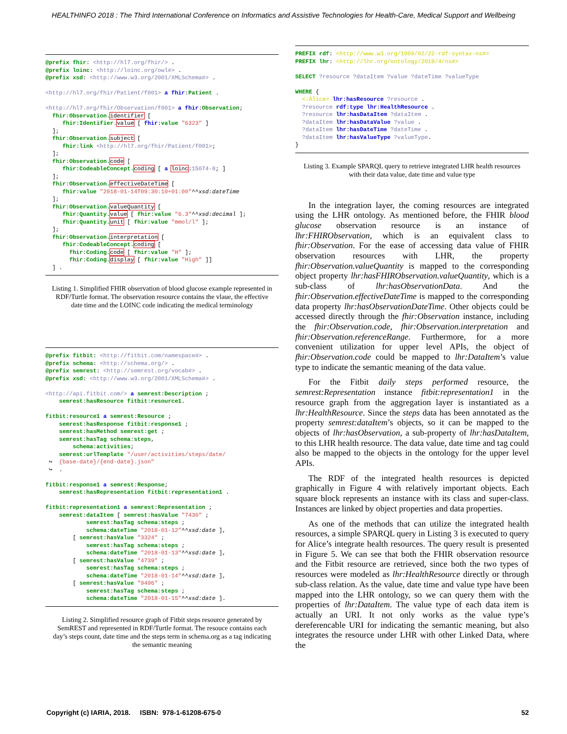HEALTHINFO 2018 : The Third International Conference on Informatics and Assistive Technologies for Health-Care, Medical Support and Wellbeing
@prefix fhir: <http://hl7.org/fhir/> .
@prefix loinc: <http://loinc.org/owl#> .
@prefix xsd: <http://www.w3.org/2001/XMLSchema#> .

<http://hl7.org/fhir/Patient/f001> a fhir:Patient .

<http://hl7.org/fhir/Observation/f001> a fhir:Observation;
  fhir:Observation. identifier [
     fhir:Identifier. value [ fhir:value "6323" ]
  ];
  fhir:Observation. subject [
     fhir:link <http://hl7.org/fhir/Patient/f001>;
  ];
  fhir:Observation. code [
     fhir:CodeableConcept. coding [ a loinc:15074-8; ]
  ];
  fhir:Observation. effectiveDateTime [
     fhir:value "2018-01-14T09:30:10+01:00"^^xsd:dateTime
  ];
  fhir:Observation. valueQuantity [
     fhir:Quantity. value [ fhir:value "6.3"^^xsd:decimal ];
     fhir:Quantity. unit [ fhir:value "mmol/l" ];
  ];
  fhir:Observation. interpretation [
     fhir:CodeableConcept. coding [
       fhir:Coding. code [ fhir:value "H" ];
       fhir:Coding. display [ fhir:value "High" ]]
  ] .
Listing 1. Simplified FHIR observation of blood glucose example represented in RDF/Turtle format. The observation resource contains the vlaue, the effective date time and the LOINC code indicating the medical terminology
@prefix fitbit: <http://fitbit.com/namespace#> .
@prefix schema: <http://schema.org/> .
@prefix semrest: <http://semrest.org/vocab#> .
@prefix xsd: <http://www.w3.org/2001/XMLSchema#> .

<http://api.fitbit.com/> a semrest:Description ;
    semrest:hasResource fitbit:resource1.

fitbit:resource1 a semrest:Resource ;
    semrest:hasResponse fitbit:response1 ;
    semrest:hasMethod semrest:get ;
    semrest:hasTag schema:steps,
        schema:activities;
    semrest:urlTemplate "/user/activities/steps/date/
 ↪  {base-date}/{end-date}.json"
 ↪  .

fitbit:response1 a semrest:Response;
    semrest:hasRepresentation fitbit:representation1 .

fitbit:representation1 a semrest:Representation ;
    semrest:dataItem [ semrest:hasValue "7430" ;
            semrest:hasTag schema:steps ;
            schema:dateTime "2018-01-12"^^xsd:date ],
        [ semrest:hasValue "3324" ;
            semrest:hasTag schema:steps ;
            schema:dateTime "2018-01-13"^^xsd:date ],
        [ semrest:hasValue "4739" ;
            semrest:hasTag schema:steps ;
            schema:dateTime "2018-01-14"^^xsd:date ],
        [ semrest:hasValue "9496" ;
            semrest:hasTag schema:steps ;
            schema:dateTime "2018-01-15"^^xsd:date ].
Listing 2. Simplified resource graph of Fitbit steps resource generated by SemREST and represented in RDF/Turtle format. The resouce contains each day’s steps count, date time and the steps term in schema.org as a tag indicating the semantic meaning
PREFIX rdf: <http://www.w3.org/1999/02/22-rdf-syntax-ns#>
PREFIX lhr: <http://lhr.org/ontology/2018/4/ns#>

SELECT ?resource ?dataItem ?value ?dateTime ?valueType

WHERE {
  <:Alice> lhr:hasResource ?resource .
  ?resource rdf:type lhr:HealthResource .
  ?resource lhr:hasDataItem ?dataItem .
  ?dataItem lhr:hasDataValue ?value .
  ?dataItem lhr:hasDateTime ?dateTime .
  ?dataItem lhr:hasValueType ?valueType.
}
Listing 3. Example SPARQL query to retrieve integrated LHR health resources with their data value, date time and value type
In the integration layer, the coming resources are integrated using the LHR ontology. As mentioned before, the FHIR blood glucose observation resource is an instance of lhr:FHIRObservation, which is an equivalent class to fhir:Observation. For the ease of accessing data value of FHIR observation resources with LHR, the property fhir:Observation.valueQuantity is mapped to the corresponding object property lhr:hasFHIRObservation.valueQuantity, which is a sub-class of lhr:hasObservationData. And the fhir:Observation.effectiveDateTime is mapped to the corresponding data property lhr:hasObservationDateTime. Other objects could be accessed directly through the fhir:Observation instance, including the fhir:Observation.code, fhir:Observation.interpretation and fhir:Observation.referenceRange. Furthermore, for a more convenient utilization for upper level APIs, the object of fhir:Observation.code could be mapped to lhr:DataItem’s value type to indicate the semantic meaning of the data value.
For the Fitbit daily steps performed resource, the semrest:Representation instance fitbit:representation1 in the resource graph from the aggregation layer is instantiated as a lhr:HealthResource. Since the steps data has been annotated as the property semrest:dataItem’s objects, so it can be mapped to the objects of lhr:hasObservation, a sub-property of lhr:hasDataItem, to this LHR health resource. The data value, date time and tag could also be mapped to the objects in the ontology for the upper level APIs.
The RDF of the integrated health resources is depicted graphically in Figure 4 with relatively important objects. Each square block represents an instance with its class and super-class. Instances are linked by object properties and data properties.
As one of the methods that can utilize the integrated health resources, a simple SPARQL query in Listing 3 is executed to query for Alice’s integrate health resources. The query result is presented in Figure 5. We can see that both the FHIR observation resource and the Fitbit resource are retrieved, since both the two types of resources were modeled as lhr:HealthResource directly or through sub-class relation. As the value, date time and value type have been mapped into the LHR ontology, so we can query them with the properties of lhr:DataItem. The value type of each data item is actually an URI. It not only works as the value type’s dereferencable URI for indicating the semantic meaning, but also integrates the resource under LHR with other Linked Data, where the
Copyright (c) IARIA, 2018. ISBN: 978-1-61208-675-0 52